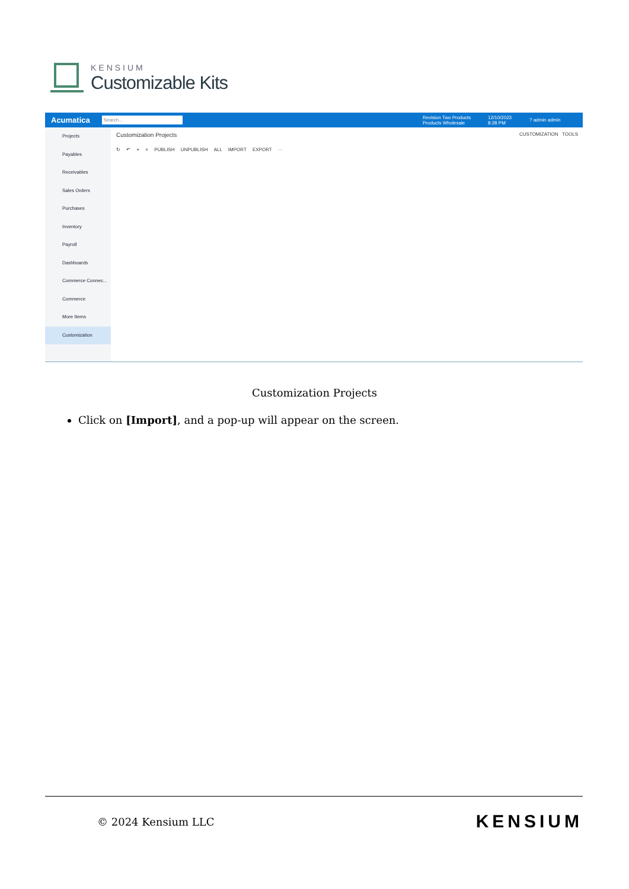KENSIUM
Customizable Kits
Acumatica Search... Revision Two Products
Products Wholesale 12/10/2023
8:28 PM? admin admin
Projects
Payables
Receivables
Sales Orders
Purchases
Inventory
Payroll
Dashboards
Commerce Connec...
Commerce
More Items
Customization
Customization Projects CUSTOMIZATION TOOLS
↻ ↶ + × PUBLISH UNPUBLISH ALL IMPORT EXPORT ···
Customization Projects
Click on [Import], and a pop-up will appear on the screen.
© 2024 Kensium LLC KENSIUM